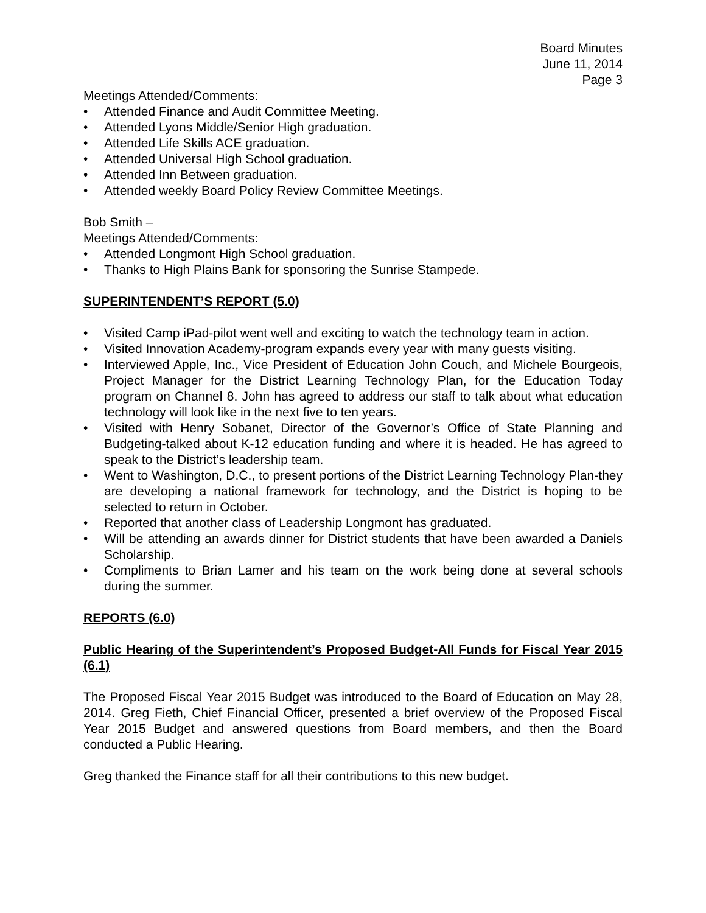Board Minutes
June 11, 2014
Page 3
Meetings Attended/Comments:
• Attended Finance and Audit Committee Meeting.
• Attended Lyons Middle/Senior High graduation.
• Attended Life Skills ACE graduation.
• Attended Universal High School graduation.
• Attended Inn Between graduation.
• Attended weekly Board Policy Review Committee Meetings.
Bob Smith –
Meetings Attended/Comments:
• Attended Longmont High School graduation.
• Thanks to High Plains Bank for sponsoring the Sunrise Stampede.
SUPERINTENDENT’S REPORT (5.0)
• Visited Camp iPad-pilot went well and exciting to watch the technology team in action.
• Visited Innovation Academy-program expands every year with many guests visiting.
• Interviewed Apple, Inc., Vice President of Education John Couch, and Michele Bourgeois, Project Manager for the District Learning Technology Plan, for the Education Today program on Channel 8. John has agreed to address our staff to talk about what education technology will look like in the next five to ten years.
• Visited with Henry Sobanet, Director of the Governor’s Office of State Planning and Budgeting-talked about K-12 education funding and where it is headed. He has agreed to speak to the District’s leadership team.
• Went to Washington, D.C., to present portions of the District Learning Technology Plan-they are developing a national framework for technology, and the District is hoping to be selected to return in October.
• Reported that another class of Leadership Longmont has graduated.
• Will be attending an awards dinner for District students that have been awarded a Daniels Scholarship.
• Compliments to Brian Lamer and his team on the work being done at several schools during the summer.
REPORTS (6.0)
Public Hearing of the Superintendent’s Proposed Budget-All Funds for Fiscal Year 2015 (6.1)
The Proposed Fiscal Year 2015 Budget was introduced to the Board of Education on May 28, 2014. Greg Fieth, Chief Financial Officer, presented a brief overview of the Proposed Fiscal Year 2015 Budget and answered questions from Board members, and then the Board conducted a Public Hearing.
Greg thanked the Finance staff for all their contributions to this new budget.